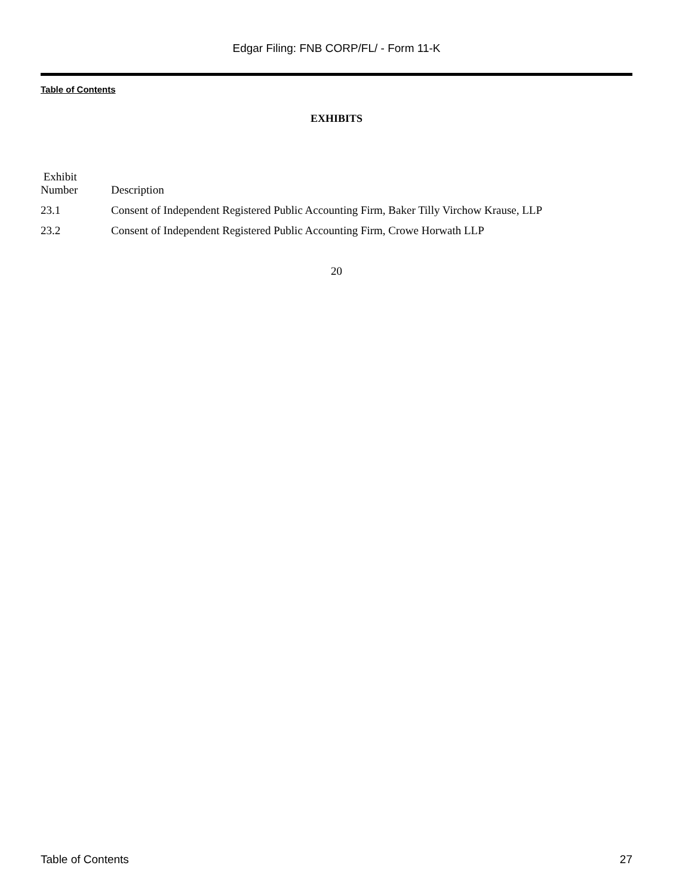Edgar Filing: FNB CORP/FL/ - Form 11-K
Table of Contents
EXHIBITS
| Exhibit Number | Description |
| 23.1 | Consent of Independent Registered Public Accounting Firm, Baker Tilly Virchow Krause, LLP |
| 23.2 | Consent of Independent Registered Public Accounting Firm, Crowe Horwath LLP |
20
Table of Contents 27